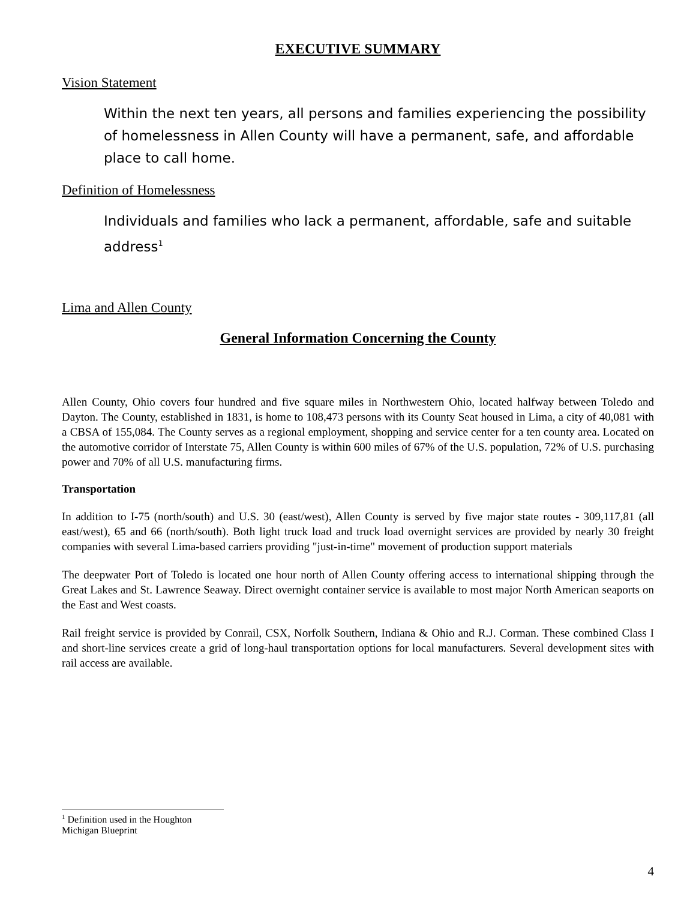EXECUTIVE SUMMARY
Vision Statement
Within the next ten years, all persons and families experiencing the possibility of homelessness in Allen County will have a permanent, safe, and affordable place to call home.
Definition of Homelessness
Individuals and families who lack a permanent, affordable, safe and suitable address<sup>1</sup>
Lima and Allen County
General Information Concerning the County
Allen County, Ohio covers four hundred and five square miles in Northwestern Ohio, located halfway between Toledo and Dayton. The County, established in 1831, is home to 108,473 persons with its County Seat housed in Lima, a city of 40,081 with a CBSA of 155,084. The County serves as a regional employment, shopping and service center for a ten county area. Located on the automotive corridor of Interstate 75, Allen County is within 600 miles of 67% of the U.S. population, 72% of U.S. purchasing power and 70% of all U.S. manufacturing firms.
Transportation
In addition to I-75 (north/south) and U.S. 30 (east/west), Allen County is served by five major state routes - 309,117,81 (all east/west), 65 and 66 (north/south). Both light truck load and truck load overnight services are provided by nearly 30 freight companies with several Lima-based carriers providing "just-in-time" movement of production support materials
The deepwater Port of Toledo is located one hour north of Allen County offering access to international shipping through the Great Lakes and St. Lawrence Seaway. Direct overnight container service is available to most major North American seaports on the East and West coasts.
Rail freight service is provided by Conrail, CSX, Norfolk Southern, Indiana & Ohio and R.J. Corman. These combined Class I and short-line services create a grid of long-haul transportation options for local manufacturers. Several development sites with rail access are available.
<sup>1</sup> Definition used in the Houghton Michigan Blueprint
4